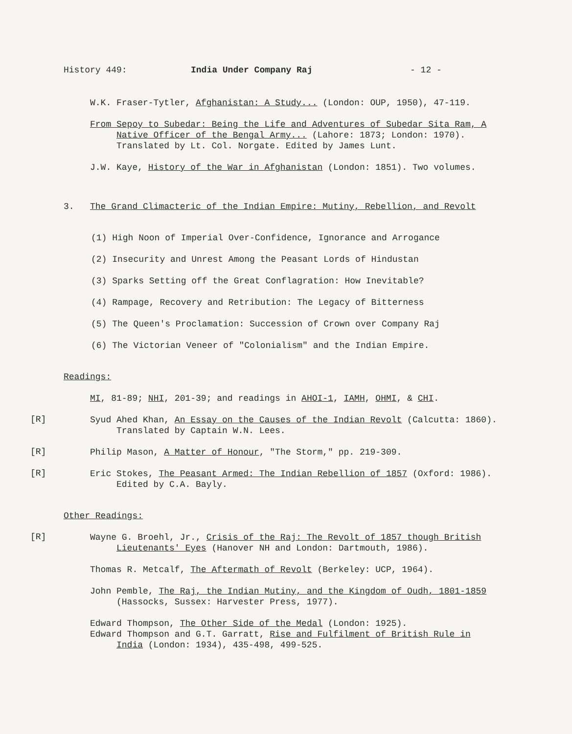History 449: India Under Company Raj - 12 -
W.K. Fraser-Tytler, Afghanistan: A Study... (London: OUP, 1950), 47-119.
From Sepoy to Subedar: Being the Life and Adventures of Subedar Sita Ram, A Native Officer of the Bengal Army... (Lahore: 1873; London: 1970). Translated by Lt. Col. Norgate. Edited by James Lunt.
J.W. Kaye, History of the War in Afghanistan (London: 1851). Two volumes.
3. The Grand Climacteric of the Indian Empire: Mutiny, Rebellion, and Revolt
(1) High Noon of Imperial Over-Confidence, Ignorance and Arrogance
(2) Insecurity and Unrest Among the Peasant Lords of Hindustan
(3) Sparks Setting off the Great Conflagration: How Inevitable?
(4) Rampage, Recovery and Retribution: The Legacy of Bitterness
(5) The Queen's Proclamation: Succession of Crown over Company Raj
(6) The Victorian Veneer of "Colonialism" and the Indian Empire.
Readings:
MI, 81-89; NHI, 201-39; and readings in AHOI-1, IAMH, OHMI, & CHI.
[R]
Syud Ahed Khan, An Essay on the Causes of the Indian Revolt (Calcutta: 1860). Translated by Captain W.N. Lees.
[R]
Philip Mason, A Matter of Honour, "The Storm," pp. 219-309.
[R]
Eric Stokes, The Peasant Armed: The Indian Rebellion of 1857 (Oxford: 1986). Edited by C.A. Bayly.
Other Readings:
[R]
Wayne G. Broehl, Jr., Crisis of the Raj: The Revolt of 1857 though British Lieutenants' Eyes (Hanover NH and London: Dartmouth, 1986).
Thomas R. Metcalf, The Aftermath of Revolt (Berkeley: UCP, 1964).
John Pemble, The Raj, the Indian Mutiny, and the Kingdom of Oudh, 1801-1859 (Hassocks, Sussex: Harvester Press, 1977).
Edward Thompson, The Other Side of the Medal (London: 1925).
Edward Thompson and G.T. Garratt, Rise and Fulfilment of British Rule in India (London: 1934), 435-498, 499-525.